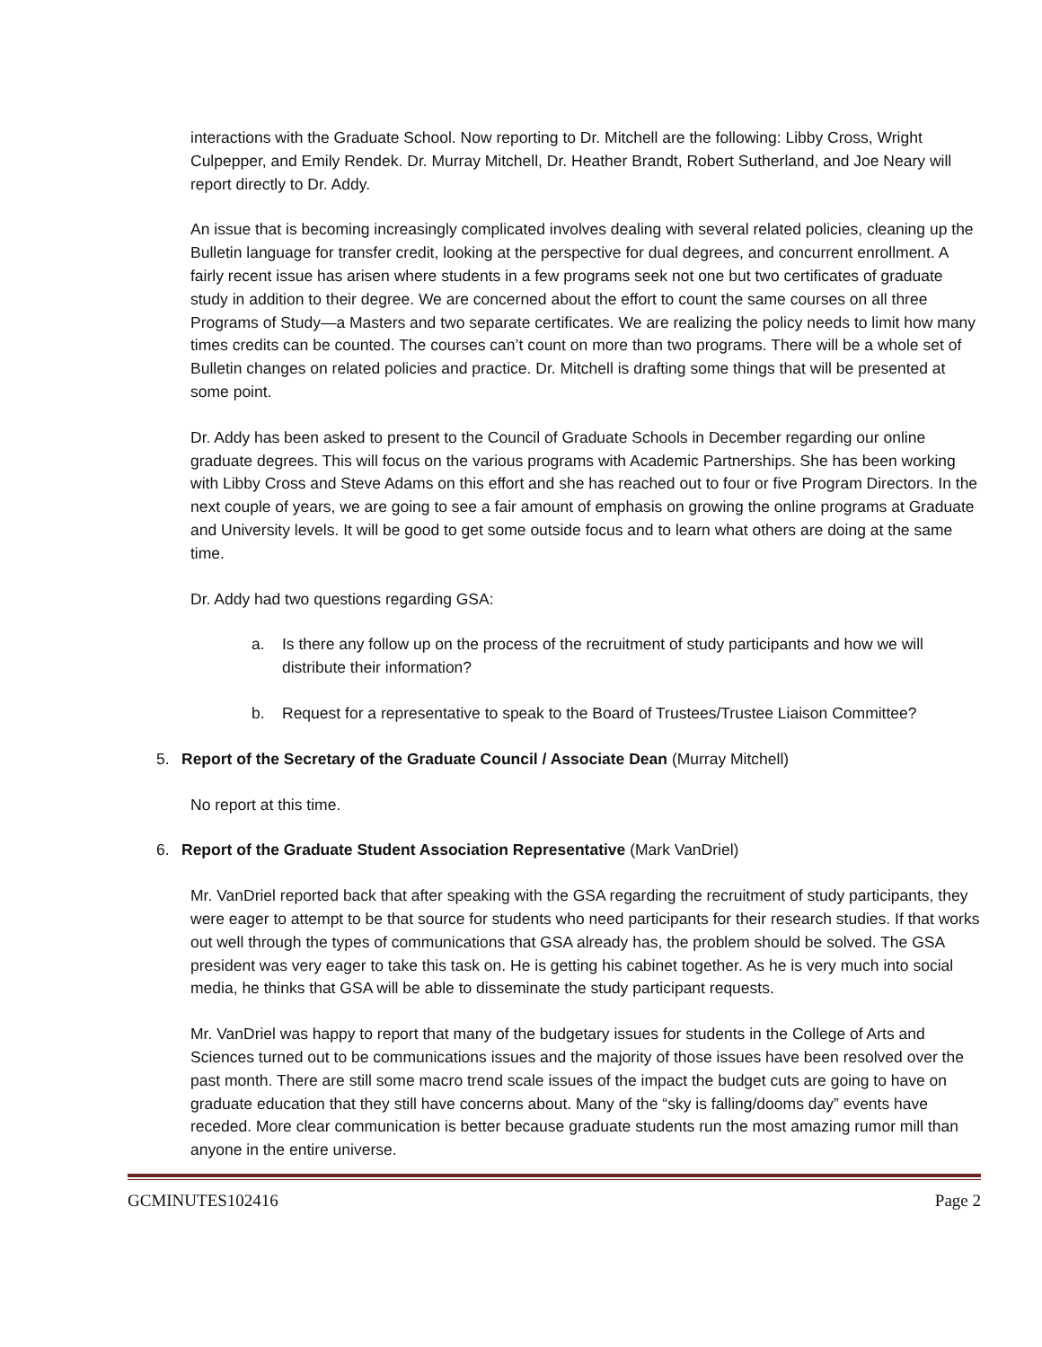interactions with the Graduate School. Now reporting to Dr. Mitchell are the following: Libby Cross, Wright Culpepper, and Emily Rendek. Dr. Murray Mitchell, Dr. Heather Brandt, Robert Sutherland, and Joe Neary will report directly to Dr. Addy.
An issue that is becoming increasingly complicated involves dealing with several related policies, cleaning up the Bulletin language for transfer credit, looking at the perspective for dual degrees, and concurrent enrollment. A fairly recent issue has arisen where students in a few programs seek not one but two certificates of graduate study in addition to their degree. We are concerned about the effort to count the same courses on all three Programs of Study—a Masters and two separate certificates. We are realizing the policy needs to limit how many times credits can be counted. The courses can’t count on more than two programs. There will be a whole set of Bulletin changes on related policies and practice. Dr. Mitchell is drafting some things that will be presented at some point.
Dr. Addy has been asked to present to the Council of Graduate Schools in December regarding our online graduate degrees. This will focus on the various programs with Academic Partnerships. She has been working with Libby Cross and Steve Adams on this effort and she has reached out to four or five Program Directors. In the next couple of years, we are going to see a fair amount of emphasis on growing the online programs at Graduate and University levels. It will be good to get some outside focus and to learn what others are doing at the same time.
Dr. Addy had two questions regarding GSA:
a. Is there any follow up on the process of the recruitment of study participants and how we will distribute their information?
b. Request for a representative to speak to the Board of Trustees/Trustee Liaison Committee?
5. Report of the Secretary of the Graduate Council / Associate Dean (Murray Mitchell)
No report at this time.
6. Report of the Graduate Student Association Representative (Mark VanDriel)
Mr. VanDriel reported back that after speaking with the GSA regarding the recruitment of study participants, they were eager to attempt to be that source for students who need participants for their research studies. If that works out well through the types of communications that GSA already has, the problem should be solved. The GSA president was very eager to take this task on. He is getting his cabinet together. As he is very much into social media, he thinks that GSA will be able to disseminate the study participant requests.
Mr. VanDriel was happy to report that many of the budgetary issues for students in the College of Arts and Sciences turned out to be communications issues and the majority of those issues have been resolved over the past month. There are still some macro trend scale issues of the impact the budget cuts are going to have on graduate education that they still have concerns about. Many of the “sky is falling/dooms day” events have receded. More clear communication is better because graduate students run the most amazing rumor mill than anyone in the entire universe.
GCMINUTES102416 Page 2